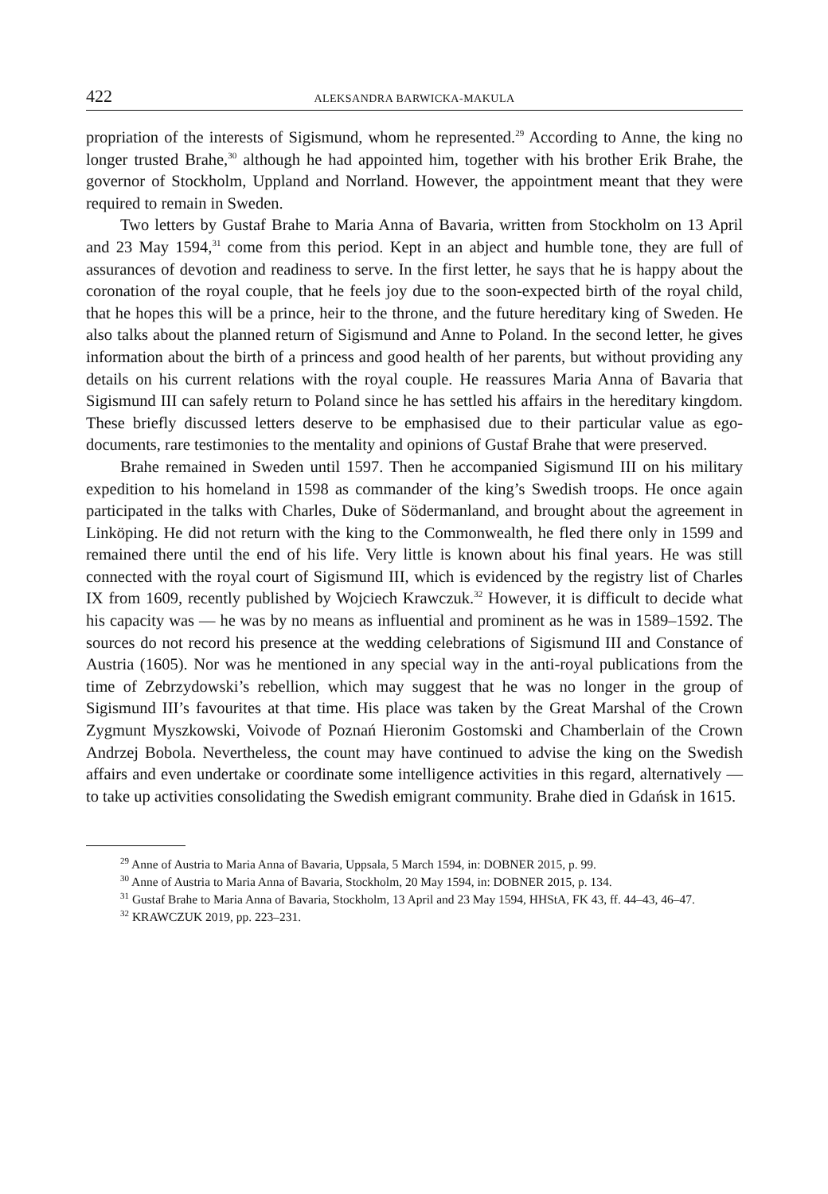422 ALEKSANDRA BARWICKA-MAKULA
propriation of the interests of Sigismund, whom he represented.<sup>29</sup> According to Anne, the king no longer trusted Brahe,<sup>30</sup> although he had appointed him, together with his brother Erik Brahe, the governor of Stockholm, Uppland and Norrland. However, the appointment meant that they were required to remain in Sweden.
Two letters by Gustaf Brahe to Maria Anna of Bavaria, written from Stockholm on 13 April and 23 May 1594,<sup>31</sup> come from this period. Kept in an abject and humble tone, they are full of assurances of devotion and readiness to serve. In the first letter, he says that he is happy about the coronation of the royal couple, that he feels joy due to the soon-expected birth of the royal child, that he hopes this will be a prince, heir to the throne, and the future hereditary king of Sweden. He also talks about the planned return of Sigismund and Anne to Poland. In the second letter, he gives information about the birth of a princess and good health of her parents, but without providing any details on his current relations with the royal couple. He reassures Maria Anna of Bavaria that Sigismund III can safely return to Poland since he has settled his affairs in the hereditary kingdom. These briefly discussed letters deserve to be emphasised due to their particular value as ego-documents, rare testimonies to the mentality and opinions of Gustaf Brahe that were preserved.
Brahe remained in Sweden until 1597. Then he accompanied Sigismund III on his military expedition to his homeland in 1598 as commander of the king’s Swedish troops. He once again participated in the talks with Charles, Duke of Södermanland, and brought about the agreement in Linköping. He did not return with the king to the Commonwealth, he fled there only in 1599 and remained there until the end of his life. Very little is known about his final years. He was still connected with the royal court of Sigismund III, which is evidenced by the registry list of Charles IX from 1609, recently published by Wojciech Krawczuk.<sup>32</sup> However, it is difficult to decide what his capacity was — he was by no means as influential and prominent as he was in 1589–1592. The sources do not record his presence at the wedding celebrations of Sigismund III and Constance of Austria (1605). Nor was he mentioned in any special way in the anti-royal publications from the time of Zebrzydowski’s rebellion, which may suggest that he was no longer in the group of Sigismund III’s favourites at that time. His place was taken by the Great Marshal of the Crown Zygmunt Myszkowski, Voivode of Poznań Hieronim Gostomski and Chamberlain of the Crown Andrzej Bobola. Nevertheless, the count may have continued to advise the king on the Swedish affairs and even undertake or coordinate some intelligence activities in this regard, alternatively — to take up activities consolidating the Swedish emigrant community. Brahe died in Gdańsk in 1615.
<sup>29</sup> Anne of Austria to Maria Anna of Bavaria, Uppsala, 5 March 1594, in: DOBNER 2015, p. 99.
<sup>30</sup> Anne of Austria to Maria Anna of Bavaria, Stockholm, 20 May 1594, in: DOBNER 2015, p. 134.
<sup>31</sup> Gustaf Brahe to Maria Anna of Bavaria, Stockholm, 13 April and 23 May 1594, HHStA, FK 43, ff. 44–43, 46–47.
<sup>32</sup> KRAWCZUK 2019, pp. 223–231.